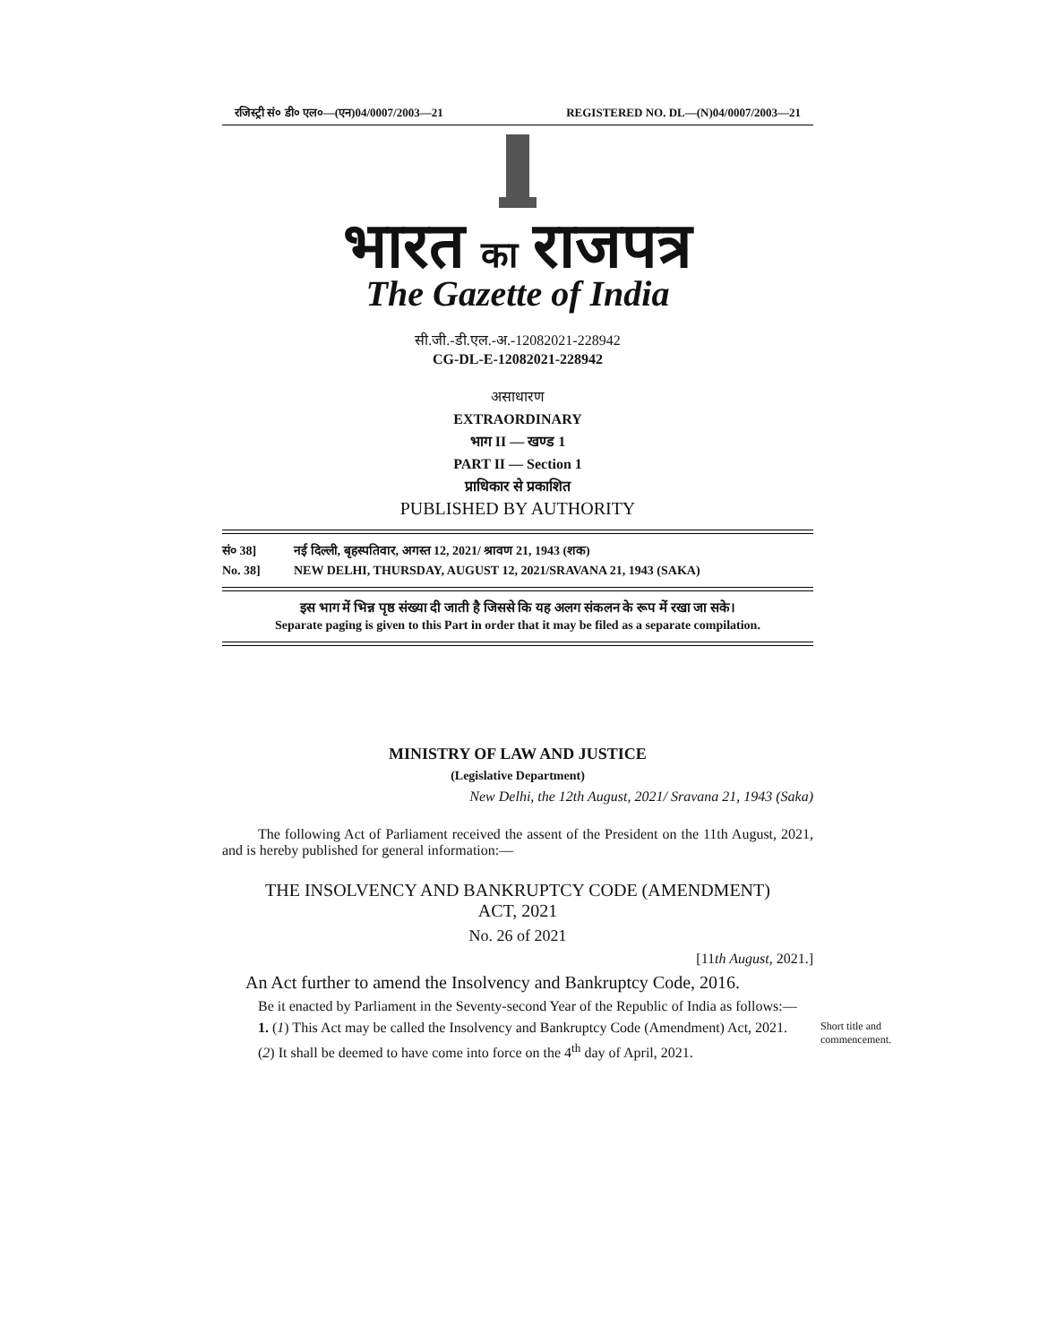रजिस्ट्री सं० डी० एल०—(एन)04/0007/2003—21 REGISTERED NO. DL—(N)04/0007/2003—21
भारत का राजपत्र
The Gazette of India
सी.जी.-डी.एल.-अ.-12082021-228942
CG-DL-E-12082021-228942
असाधारण
EXTRAORDINARY
भाग II — खण्ड 1
PART II — Section 1
प्राधिकार से प्रकाशित
PUBLISHED BY AUTHORITY
सं० 38] नई दिल्ली, बृहस्पतिवार, अगस्त 12, 2021/ श्रावण 21, 1943 (शक)
No. 38] NEW DELHI, THURSDAY, AUGUST 12, 2021/SRAVANA 21, 1943 (SAKA)
इस भाग में भिन्न पृष्ठ संख्या दी जाती है जिससे कि यह अलग संकलन के रूप में रखा जा सके।
Separate paging is given to this Part in order that it may be filed as a separate compilation.
MINISTRY OF LAW AND JUSTICE
(Legislative Department)
New Delhi, the 12th August, 2021/ Sravana 21, 1943 (Saka)
The following Act of Parliament received the assent of the President on the 11th August, 2021, and is hereby published for general information:—
THE INSOLVENCY AND BANKRUPTCY CODE (AMENDMENT)
ACT, 2021
No. 26 of 2021
[11th August, 2021.]
An Act further to amend the Insolvency and Bankruptcy Code, 2016.
Be it enacted by Parliament in the Seventy-second Year of the Republic of India as follows:—
Short title and commencement.
1. (1) This Act may be called the Insolvency and Bankruptcy Code (Amendment) Act, 2021.
(2) It shall be deemed to have come into force on the 4<sup>th</sup> day of April, 2021.